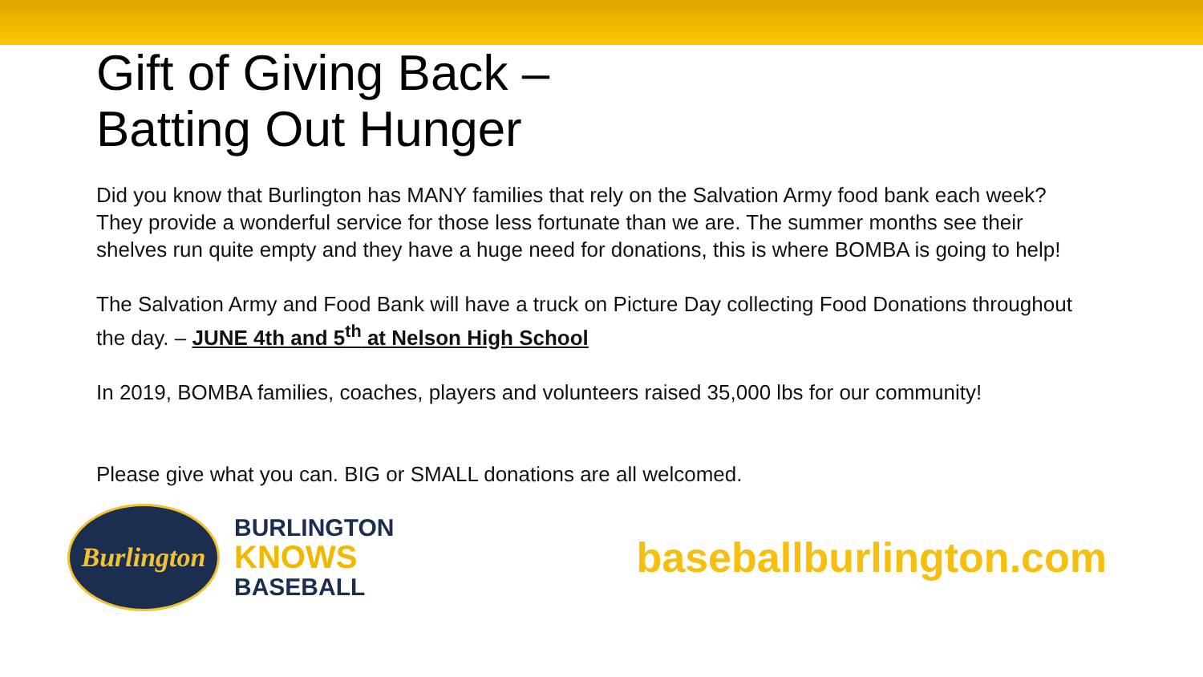Gift of Giving Back –
Batting Out Hunger
Did you know that Burlington has MANY families that rely on the Salvation Army food bank each week? They provide a wonderful service for those less fortunate than we are. The summer months see their shelves run quite empty and they have a huge need for donations, this is where BOMBA is going to help!
The Salvation Army and Food Bank will have a truck on Picture Day collecting Food Donations throughout the day. – JUNE 4th and 5<sup>th</sup> at Nelson High School
In 2019, BOMBA families, coaches, players and volunteers raised 35,000 lbs for our community!
Please give what you can. BIG or SMALL donations are all welcomed.
Burlington
BURLINGTON
KNOWS
BASEBALL
baseballburlington.com